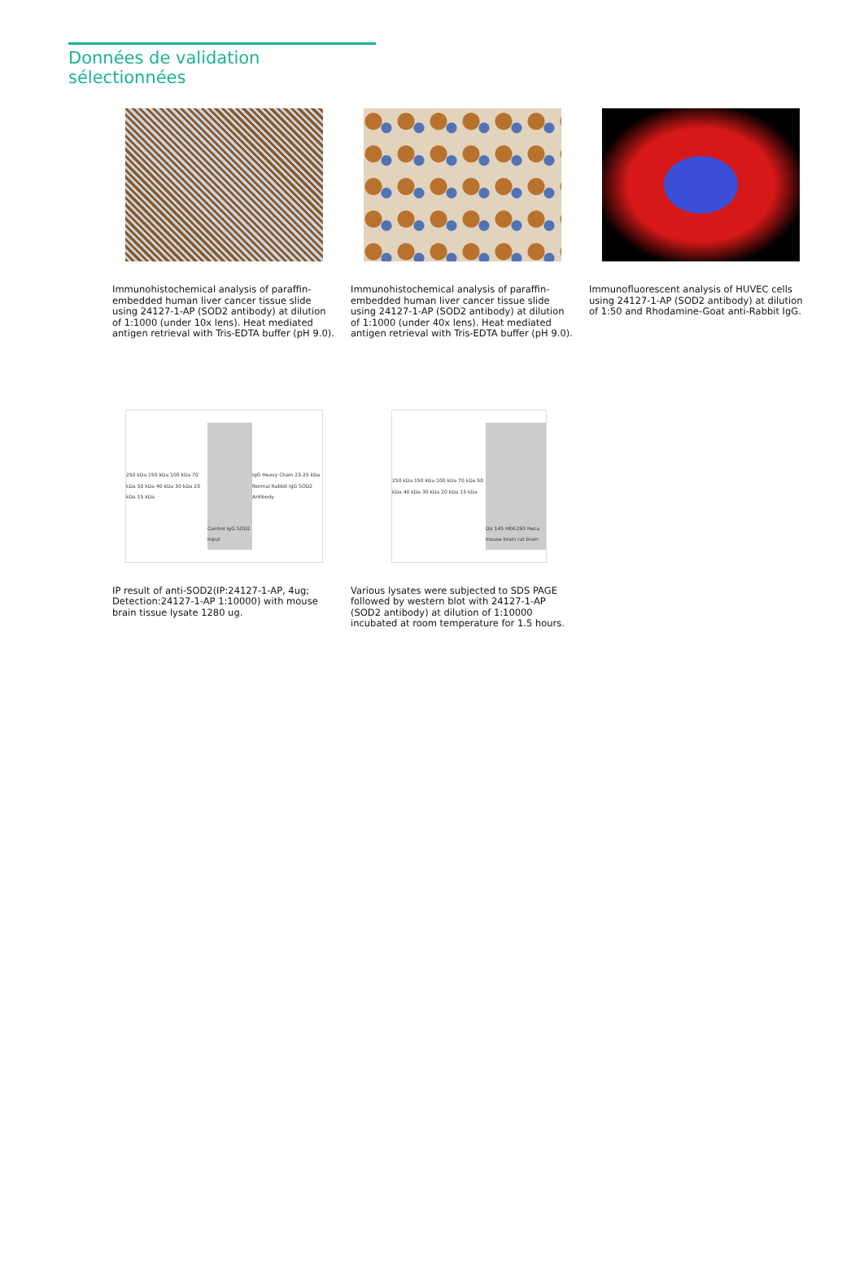Données de validation sélectionnées
Immunohistochemical analysis of paraffin-embedded human liver cancer tissue slide using 24127-1-AP (SOD2 antibody) at dilution of 1:1000 (under 10x lens). Heat mediated antigen retrieval with Tris-EDTA buffer (pH 9.0).
Immunohistochemical analysis of paraffin-embedded human liver cancer tissue slide using 24127-1-AP (SOD2 antibody) at dilution of 1:1000 (under 40x lens). Heat mediated antigen retrieval with Tris-EDTA buffer (pH 9.0).
Immunofluorescent analysis of HUVEC cells using 24127-1-AP (SOD2 antibody) at dilution of 1:50 and Rhodamine-Goat anti-Rabbit IgG.
250 kDa 150 kDa 100 kDa 70 kDa 50 kDa 40 kDa 30 kDa 20 kDa 15 kDa
Control IgG SOD2 Input
IgG Heavy Chain 23-25 kDa Normal Rabbit IgG SOD2 Antibody
IP result of anti-SOD2(IP:24127-1-AP, 4ug; Detection:24127-1-AP 1:10000) with mouse brain tissue lysate 1280 ug.
250 kDa 150 kDa 100 kDa 70 kDa 50 kDa 40 kDa 30 kDa 20 kDa 15 kDa
DU 145 HEK-293 HeLa mouse brain rat brain
Various lysates were subjected to SDS PAGE followed by western blot with 24127-1-AP (SOD2 antibody) at dilution of 1:10000 incubated at room temperature for 1.5 hours.